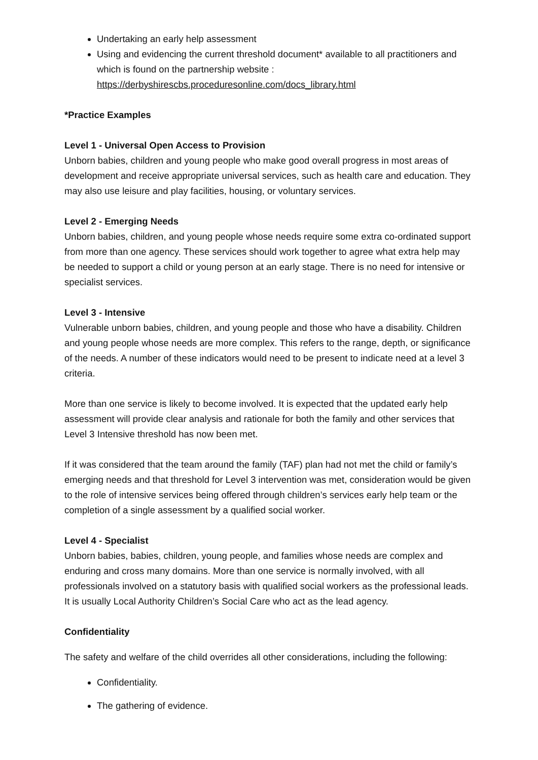Undertaking an early help assessment
Using and evidencing the current threshold document* available to all practitioners and which is found on the partnership website : https://derbyshirescbs.proceduresonline.com/docs_library.html
*Practice Examples
Level 1 - Universal Open Access to Provision
Unborn babies, children and young people who make good overall progress in most areas of development and receive appropriate universal services, such as health care and education. They may also use leisure and play facilities, housing, or voluntary services.
Level 2 - Emerging Needs
Unborn babies, children, and young people whose needs require some extra co-ordinated support from more than one agency. These services should work together to agree what extra help may be needed to support a child or young person at an early stage. There is no need for intensive or specialist services.
Level 3 - Intensive
Vulnerable unborn babies, children, and young people and those who have a disability. Children and young people whose needs are more complex. This refers to the range, depth, or significance of the needs. A number of these indicators would need to be present to indicate need at a level 3 criteria.
More than one service is likely to become involved. It is expected that the updated early help assessment will provide clear analysis and rationale for both the family and other services that Level 3 Intensive threshold has now been met.
If it was considered that the team around the family (TAF) plan had not met the child or family’s emerging needs and that threshold for Level 3 intervention was met, consideration would be given to the role of intensive services being offered through children’s services early help team or the completion of a single assessment by a qualified social worker.
Level 4 - Specialist
Unborn babies, babies, children, young people, and families whose needs are complex and enduring and cross many domains. More than one service is normally involved, with all professionals involved on a statutory basis with qualified social workers as the professional leads. It is usually Local Authority Children’s Social Care who act as the lead agency.
Confidentiality
The safety and welfare of the child overrides all other considerations, including the following:
Confidentiality.
The gathering of evidence.